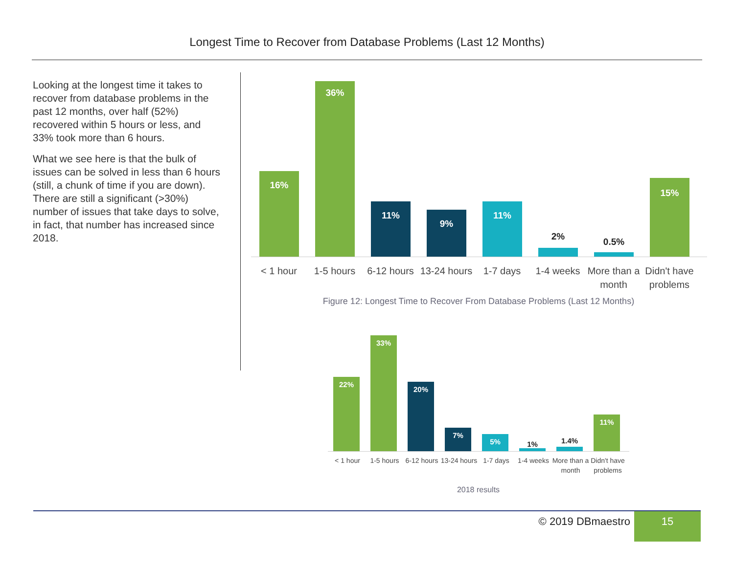Longest Time to Recover from Database Problems (Last 12 Months)
Looking at the longest time it takes to recover from database problems in the past 12 months, over half (52%) recovered within 5 hours or less, and 33% took more than 6 hours.
What we see here is that the bulk of issues can be solved in less than 6 hours (still, a chunk of time if you are down). There are still a significant (>30%) number of issues that take days to solve, in fact, that number has increased since 2018.
16%
36%
11%
9%
11%
2%
0.5%
15%
< 1 hour 1-5 hours 6-12 hours
13-24 hours
1-7 days 1-4 weeks More than a month
Didn't have problems
Figure 12: Longest Time to Recover From Database Problems (Last 12 Months)
22%
33%
20%
7%
5%
1%
1.4%
11%
< 1 hour 1-5 hours 6-12 hours
13-24 hours
1-7 days 1-4 weeks More than a month
Didn't have problems
2018 results
© 2019 DBmaestro 15